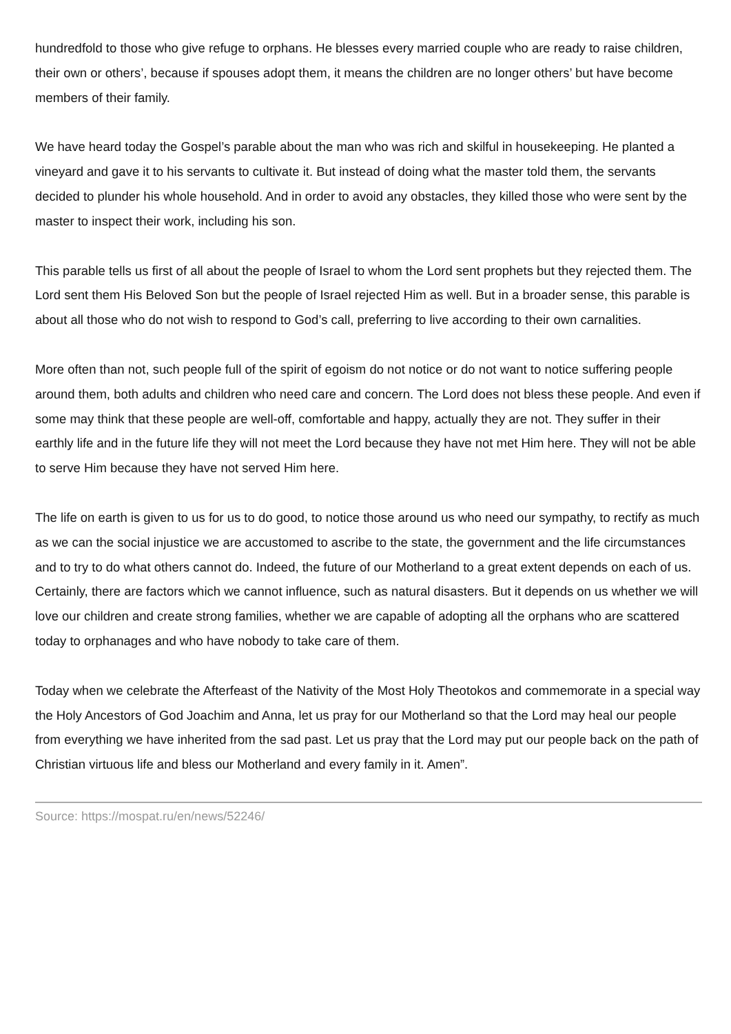hundredfold to those who give refuge to orphans. He blesses every married couple who are ready to raise children, their own or others’, because if spouses adopt them, it means the children are no longer others’ but have become members of their family.
We have heard today the Gospel’s parable about the man who was rich and skilful in housekeeping. He planted a vineyard and gave it to his servants to cultivate it. But instead of doing what the master told them, the servants decided to plunder his whole household. And in order to avoid any obstacles, they killed those who were sent by the master to inspect their work, including his son.
This parable tells us first of all about the people of Israel to whom the Lord sent prophets but they rejected them. The Lord sent them His Beloved Son but the people of Israel rejected Him as well. But in a broader sense, this parable is about all those who do not wish to respond to God’s call, preferring to live according to their own carnalities.
More often than not, such people full of the spirit of egoism do not notice or do not want to notice suffering people around them, both adults and children who need care and concern. The Lord does not bless these people. And even if some may think that these people are well-off, comfortable and happy, actually they are not. They suffer in their earthly life and in the future life they will not meet the Lord because they have not met Him here. They will not be able to serve Him because they have not served Him here.
The life on earth is given to us for us to do good, to notice those around us who need our sympathy, to rectify as much as we can the social injustice we are accustomed to ascribe to the state, the government and the life circumstances and to try to do what others cannot do. Indeed, the future of our Motherland to a great extent depends on each of us. Certainly, there are factors which we cannot influence, such as natural disasters. But it depends on us whether we will love our children and create strong families, whether we are capable of adopting all the orphans who are scattered today to orphanages and who have nobody to take care of them.
Today when we celebrate the Afterfeast of the Nativity of the Most Holy Theotokos and commemorate in a special way the Holy Ancestors of God Joachim and Anna, let us pray for our Motherland so that the Lord may heal our people from everything we have inherited from the sad past. Let us pray that the Lord may put our people back on the path of Christian virtuous life and bless our Motherland and every family in it. Amen”.
Source: https://mospat.ru/en/news/52246/